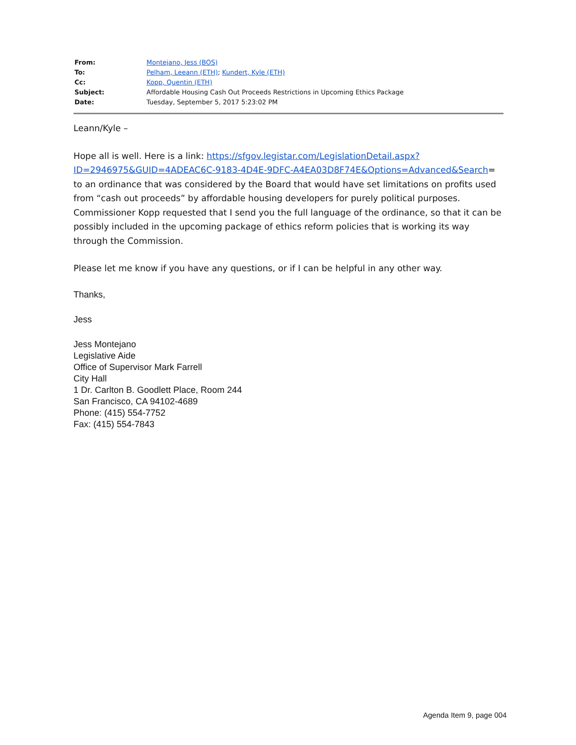| From: | Montejano, Jess (BOS) |
| To: | Pelham, Leeann (ETH) ; Kundert, Kyle (ETH) |
| Cc: | Kopp, Quentin (ETH) |
| Subject: | Affordable Housing Cash Out Proceeds Restrictions in Upcoming Ethics Package |
| Date: | Tuesday, September 5, 2017 5:23:02 PM |
Leann/Kyle –
Hope all is well. Here is a link: https://sfgov.legistar.com/LegislationDetail.aspx?ID=2946975&GUID=4ADEAC6C-9183-4D4E-9DFC-A4EA03D8F74E&Options=Advanced&Search= to an ordinance that was considered by the Board that would have set limitations on profits used from “cash out proceeds” by affordable housing developers for purely political purposes. Commissioner Kopp requested that I send you the full language of the ordinance, so that it can be possibly included in the upcoming package of ethics reform policies that is working its way through the Commission.
Please let me know if you have any questions, or if I can be helpful in any other way.
Thanks,
Jess
Jess Montejano
Legislative Aide
Office of Supervisor Mark Farrell
City Hall
1 Dr. Carlton B. Goodlett Place, Room 244
San Francisco, CA 94102-4689
Phone: (415) 554-7752
Fax: (415) 554-7843
Agenda Item 9, page 004